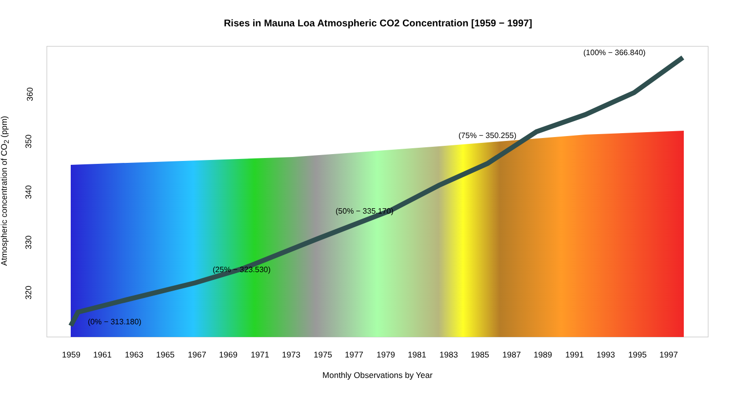Rises in Mauna Loa Atmospheric CO2 Concentration [1959 − 1997]
Atmospheric concentration of CO<sub>2</sub> (ppm)
(0% − 313.180)
(25% − 323.530)
(50% − 335.170)
(75% − 350.255)
(100% − 366.840)
360
350
340
330
320
1959
1961
1963
1965
1967
1969
1971
1973
1975
1977
1979
1981
1983
1985
1987
1989
1991
1993
1995
1997
Monthly Observations by Year